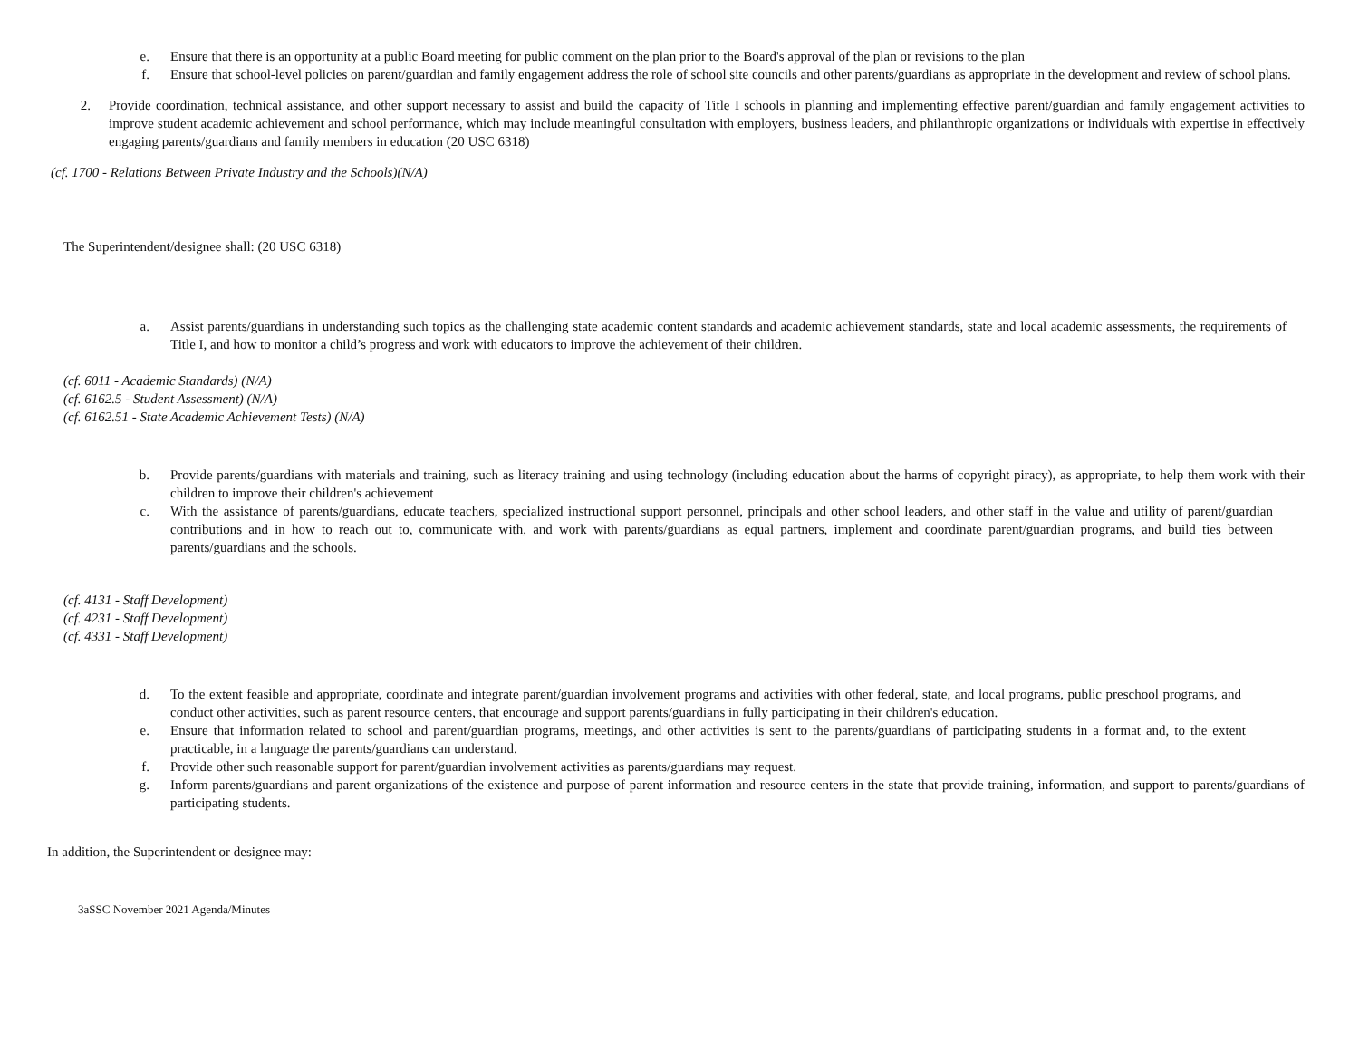e. Ensure that there is an opportunity at a public Board meeting for public comment on the plan prior to the Board's approval of the plan or revisions to the plan
f. Ensure that school-level policies on parent/guardian and family engagement address the role of school site councils and other parents/guardians as appropriate in the development and review of school plans.
2. Provide coordination, technical assistance, and other support necessary to assist and build the capacity of Title I schools in planning and implementing effective parent/guardian and family engagement activities to improve student academic achievement and school performance, which may include meaningful consultation with employers, business leaders, and philanthropic organizations or individuals with expertise in effectively engaging parents/guardians and family members in education (20 USC 6318)
(cf. 1700 - Relations Between Private Industry and the Schools)(N/A)
The Superintendent/designee shall: (20 USC 6318)
a. Assist parents/guardians in understanding such topics as the challenging state academic content standards and academic achievement standards, state and local academic assessments, the requirements of Title I, and how to monitor a child’s progress and work with educators to improve the achievement of their children.
(cf. 6011 - Academic Standards) (N/A)
(cf. 6162.5 - Student Assessment) (N/A)
(cf. 6162.51 - State Academic Achievement Tests) (N/A)
b. Provide parents/guardians with materials and training, such as literacy training and using technology (including education about the harms of copyright piracy), as appropriate, to help them work with their children to improve their children's achievement
c. With the assistance of parents/guardians, educate teachers, specialized instructional support personnel, principals and other school leaders, and other staff in the value and utility of parent/guardian contributions and in how to reach out to, communicate with, and work with parents/guardians as equal partners, implement and coordinate parent/guardian programs, and build ties between parents/guardians and the schools.
(cf. 4131 - Staff Development)
(cf. 4231 - Staff Development)
(cf. 4331 - Staff Development)
d. To the extent feasible and appropriate, coordinate and integrate parent/guardian involvement programs and activities with other federal, state, and local programs, public preschool programs, and conduct other activities, such as parent resource centers, that encourage and support parents/guardians in fully participating in their children's education.
e. Ensure that information related to school and parent/guardian programs, meetings, and other activities is sent to the parents/guardians of participating students in a format and, to the extent practicable, in a language the parents/guardians can understand.
f. Provide other such reasonable support for parent/guardian involvement activities as parents/guardians may request.
g. Inform parents/guardians and parent organizations of the existence and purpose of parent information and resource centers in the state that provide training, information, and support to parents/guardians of participating students.
In addition, the Superintendent or designee may:
3aSSC November 2021 Agenda/Minutes